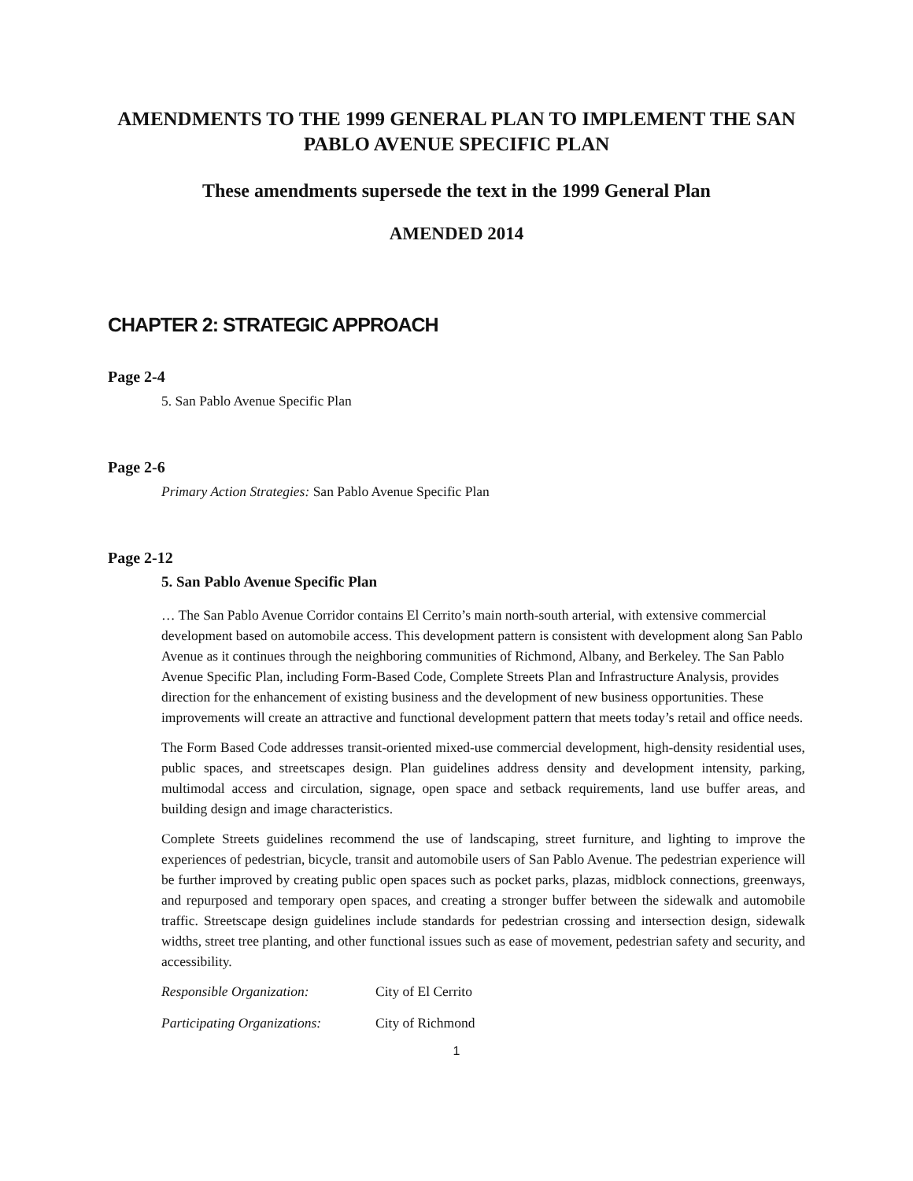AMENDMENTS TO THE 1999 GENERAL PLAN TO IMPLEMENT THE SAN PABLO AVENUE SPECIFIC PLAN
These amendments supersede the text in the 1999 General Plan
AMENDED 2014
CHAPTER 2: STRATEGIC APPROACH
Page 2-4
5. San Pablo Avenue Specific Plan
Page 2-6
Primary Action Strategies: San Pablo Avenue Specific Plan
Page 2-12
5. San Pablo Avenue Specific Plan
… The San Pablo Avenue Corridor contains El Cerrito’s main north-south arterial, with extensive commercial development based on automobile access. This development pattern is consistent with development along San Pablo Avenue as it continues through the neighboring communities of Richmond, Albany, and Berkeley. The San Pablo Avenue Specific Plan, including Form-Based Code, Complete Streets Plan and Infrastructure Analysis, provides direction for the enhancement of existing business and the development of new business opportunities. These improvements will create an attractive and functional development pattern that meets today’s retail and office needs.
The Form Based Code addresses transit-oriented mixed-use commercial development, high-density residential uses, public spaces, and streetscapes design. Plan guidelines address density and development intensity, parking, multimodal access and circulation, signage, open space and setback requirements, land use buffer areas, and building design and image characteristics.
Complete Streets guidelines recommend the use of landscaping, street furniture, and lighting to improve the experiences of pedestrian, bicycle, transit and automobile users of San Pablo Avenue. The pedestrian experience will be further improved by creating public open spaces such as pocket parks, plazas, midblock connections, greenways, and repurposed and temporary open spaces, and creating a stronger buffer between the sidewalk and automobile traffic. Streetscape design guidelines include standards for pedestrian crossing and intersection design, sidewalk widths, street tree planting, and other functional issues such as ease of movement, pedestrian safety and security, and accessibility.
Responsible Organization: City of El Cerrito
Participating Organizations: City of Richmond
1